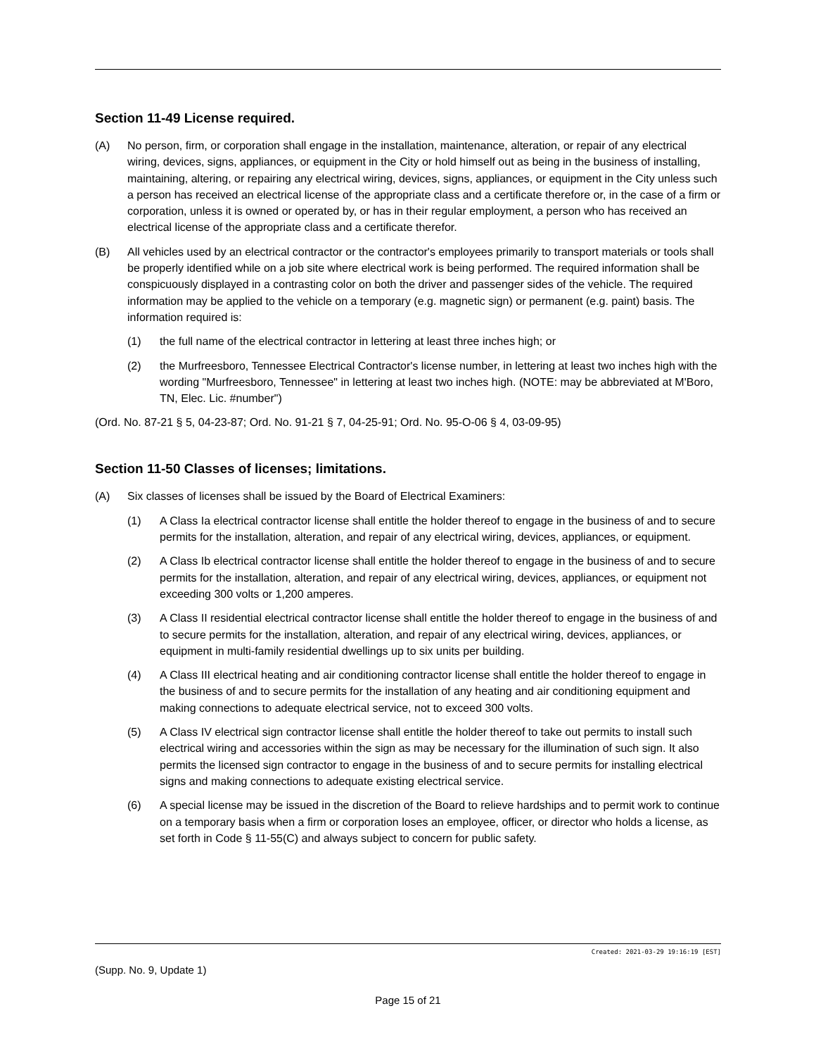Section 11-49 License required.
(A) No person, firm, or corporation shall engage in the installation, maintenance, alteration, or repair of any electrical wiring, devices, signs, appliances, or equipment in the City or hold himself out as being in the business of installing, maintaining, altering, or repairing any electrical wiring, devices, signs, appliances, or equipment in the City unless such a person has received an electrical license of the appropriate class and a certificate therefore or, in the case of a firm or corporation, unless it is owned or operated by, or has in their regular employment, a person who has received an electrical license of the appropriate class and a certificate therefor.
(B) All vehicles used by an electrical contractor or the contractor's employees primarily to transport materials or tools shall be properly identified while on a job site where electrical work is being performed. The required information shall be conspicuously displayed in a contrasting color on both the driver and passenger sides of the vehicle. The required information may be applied to the vehicle on a temporary (e.g. magnetic sign) or permanent (e.g. paint) basis. The information required is:
(1) the full name of the electrical contractor in lettering at least three inches high; or
(2) the Murfreesboro, Tennessee Electrical Contractor's license number, in lettering at least two inches high with the wording "Murfreesboro, Tennessee" in lettering at least two inches high. (NOTE: may be abbreviated at M'Boro, TN, Elec. Lic. #number")
(Ord. No. 87-21 § 5, 04-23-87; Ord. No. 91-21 § 7, 04-25-91; Ord. No. 95-O-06 § 4, 03-09-95)
Section 11-50 Classes of licenses; limitations.
(A) Six classes of licenses shall be issued by the Board of Electrical Examiners:
(1) A Class Ia electrical contractor license shall entitle the holder thereof to engage in the business of and to secure permits for the installation, alteration, and repair of any electrical wiring, devices, appliances, or equipment.
(2) A Class Ib electrical contractor license shall entitle the holder thereof to engage in the business of and to secure permits for the installation, alteration, and repair of any electrical wiring, devices, appliances, or equipment not exceeding 300 volts or 1,200 amperes.
(3) A Class II residential electrical contractor license shall entitle the holder thereof to engage in the business of and to secure permits for the installation, alteration, and repair of any electrical wiring, devices, appliances, or equipment in multi-family residential dwellings up to six units per building.
(4) A Class III electrical heating and air conditioning contractor license shall entitle the holder thereof to engage in the business of and to secure permits for the installation of any heating and air conditioning equipment and making connections to adequate electrical service, not to exceed 300 volts.
(5) A Class IV electrical sign contractor license shall entitle the holder thereof to take out permits to install such electrical wiring and accessories within the sign as may be necessary for the illumination of such sign. It also permits the licensed sign contractor to engage in the business of and to secure permits for installing electrical signs and making connections to adequate existing electrical service.
(6) A special license may be issued in the discretion of the Board to relieve hardships and to permit work to continue on a temporary basis when a firm or corporation loses an employee, officer, or director who holds a license, as set forth in Code § 11-55(C) and always subject to concern for public safety.
Created: 2021-03-29 19:16:19 [EST]
(Supp. No. 9, Update 1)
Page 15 of 21